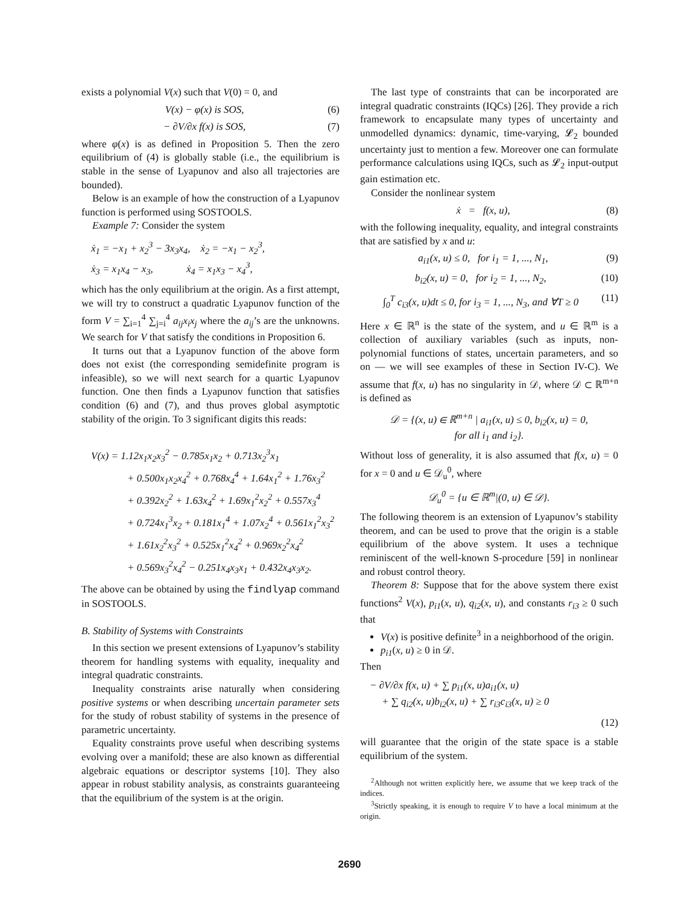exists a polynomial V(x) such that V(0) = 0, and
V(x) − φ(x) is SOS, (6)
− ∂V/∂x f(x) is SOS, (7)
where φ(x) is as defined in Proposition 5. Then the zero equilibrium of (4) is globally stable (i.e., the equilibrium is stable in the sense of Lyapunov and also all trajectories are bounded).
Below is an example of how the construction of a Lyapunov function is performed using SOSTOOLS.
Example 7: Consider the system
ẋ<sub>1</sub> = −x<sub>1</sub> + x<sub>2</sub><sup>3</sup> − 3x<sub>3</sub>x<sub>4</sub>, ẋ<sub>2</sub> = −x<sub>1</sub> − x<sub>2</sub><sup>3</sup>,
ẋ<sub>3</sub> = x<sub>1</sub>x<sub>4</sub> − x<sub>3</sub>, ẋ<sub>4</sub> = x<sub>1</sub>x<sub>3</sub> − x<sub>4</sub><sup>3</sup>,
which has the only equilibrium at the origin. As a first attempt, we will try to construct a quadratic Lyapunov function of the form V = ∑<sub>i=1</sub><sup>4</sup> ∑<sub>j=i</sub><sup>4</sup> a<sub>ij</sub>x<sub>i</sub>x<sub>j</sub> where the a<sub>ij</sub>’s are the unknowns. We search for V that satisfy the conditions in Proposition 6.
It turns out that a Lyapunov function of the above form does not exist (the corresponding semidefinite program is infeasible), so we will next search for a quartic Lyapunov function. One then finds a Lyapunov function that satisfies condition (6) and (7), and thus proves global asymptotic stability of the origin. To 3 significant digits this reads:
V(x) = 1.12x<sub>1</sub>x<sub>2</sub>x<sub>3</sub><sup>2</sup> − 0.785x<sub>1</sub>x<sub>2</sub> + 0.713x<sub>2</sub><sup>3</sup>x<sub>1</sub>
+ 0.500x<sub>1</sub>x<sub>2</sub>x<sub>4</sub><sup>2</sup> + 0.768x<sub>4</sub><sup>4</sup> + 1.64x<sub>1</sub><sup>2</sup> + 1.76x<sub>3</sub><sup>2</sup>
+ 0.392x<sub>2</sub><sup>2</sup> + 1.63x<sub>4</sub><sup>2</sup> + 1.69x<sub>1</sub><sup>2</sup>x<sub>2</sub><sup>2</sup> + 0.557x<sub>3</sub><sup>4</sup>
+ 0.724x<sub>1</sub><sup>3</sup>x<sub>2</sub> + 0.181x<sub>1</sub><sup>4</sup> + 1.07x<sub>2</sub><sup>4</sup> + 0.561x<sub>1</sub><sup>2</sup>x<sub>3</sub><sup>2</sup>
+ 1.61x<sub>2</sub><sup>2</sup>x<sub>3</sub><sup>2</sup> + 0.525x<sub>1</sub><sup>2</sup>x<sub>4</sub><sup>2</sup> + 0.969x<sub>2</sub><sup>2</sup>x<sub>4</sub><sup>2</sup>
+ 0.569x<sub>3</sub><sup>2</sup>x<sub>4</sub><sup>2</sup> − 0.251x<sub>4</sub>x<sub>3</sub>x<sub>1</sub> + 0.432x<sub>4</sub>x<sub>3</sub>x<sub>2</sub>.
The above can be obtained by using the findlyap command in SOSTOOLS.
B. Stability of Systems with Constraints
In this section we present extensions of Lyapunov’s stability theorem for handling systems with equality, inequality and integral quadratic constraints.
Inequality constraints arise naturally when considering positive systems or when describing uncertain parameter sets for the study of robust stability of systems in the presence of parametric uncertainty.
Equality constraints prove useful when describing systems evolving over a manifold; these are also known as differential algebraic equations or descriptor systems [10]. They also appear in robust stability analysis, as constraints guaranteeing that the equilibrium of the system is at the origin.
The last type of constraints that can be incorporated are integral quadratic constraints (IQCs) [26]. They provide a rich framework to encapsulate many types of uncertainty and unmodelled dynamics: dynamic, time-varying, 𝓛<sub>2</sub> bounded uncertainty just to mention a few. Moreover one can formulate performance calculations using IQCs, such as 𝓛<sub>2</sub> input-output gain estimation etc.
Consider the nonlinear system
ẋ = f(x, u), (8)
with the following inequality, equality, and integral constraints that are satisfied by x and u:
a<sub>i1</sub>(x, u) ≤ 0, for i<sub>1</sub> = 1, ..., N<sub>1</sub>, (9)
b<sub>i2</sub>(x, u) = 0, for i<sub>2</sub> = 1, ..., N<sub>2</sub>, (10)
∫<sub>0</sub><sup>T</sup> c<sub>i3</sub>(x, u)dt ≤ 0, for i<sub>3</sub> = 1, ..., N<sub>3</sub>, and ∀T ≥ 0 (11)
Here x ∈ ℝ<sup>n</sup> is the state of the system, and u ∈ ℝ<sup>m</sup> is a collection of auxiliary variables (such as inputs, non-polynomial functions of states, uncertain parameters, and so on — we will see examples of these in Section IV-C). We assume that f(x, u) has no singularity in 𝒟, where 𝒟 ⊂ ℝ<sup>m+n</sup> is defined as
𝒟 = {(x, u) ∈ ℝ<sup>m+n</sup> | a<sub>i1</sub>(x, u) ≤ 0, b<sub>i2</sub>(x, u) = 0,
for all i<sub>1</sub> and i<sub>2</sub>}.
Without loss of generality, it is also assumed that f(x, u) = 0 for x = 0 and u ∈ 𝒟<sub>u</sub><sup>0</sup>, where
𝒟<sub>u</sub><sup>0</sup> = {u ∈ ℝ<sup>m</sup>|(0, u) ∈ 𝒟}.
The following theorem is an extension of Lyapunov’s stability theorem, and can be used to prove that the origin is a stable equilibrium of the above system. It uses a technique reminiscent of the well-known S-procedure [59] in nonlinear and robust control theory.
Theorem 8: Suppose that for the above system there exist functions<sup>2</sup> V(x), p<sub>i1</sub>(x, u), q<sub>i2</sub>(x, u), and constants r<sub>i3</sub> ≥ 0 such that
V(x) is positive definite<sup>3</sup> in a neighborhood of the origin.
p<sub>i1</sub>(x, u) ≥ 0 in 𝒟.
Then
− ∂V/∂x f(x, u) + ∑ p<sub>i1</sub>(x, u)a<sub>i1</sub>(x, u)
+ ∑ q<sub>i2</sub>(x, u)b<sub>i2</sub>(x, u) + ∑ r<sub>i3</sub>c<sub>i3</sub>(x, u) ≥ 0
(12)
will guarantee that the origin of the state space is a stable equilibrium of the system.
<sup>2</sup> Although not written explicitly here, we assume that we keep track of the indices.
<sup>3</sup> Strictly speaking, it is enough to require V to have a local minimum at the origin.
2690